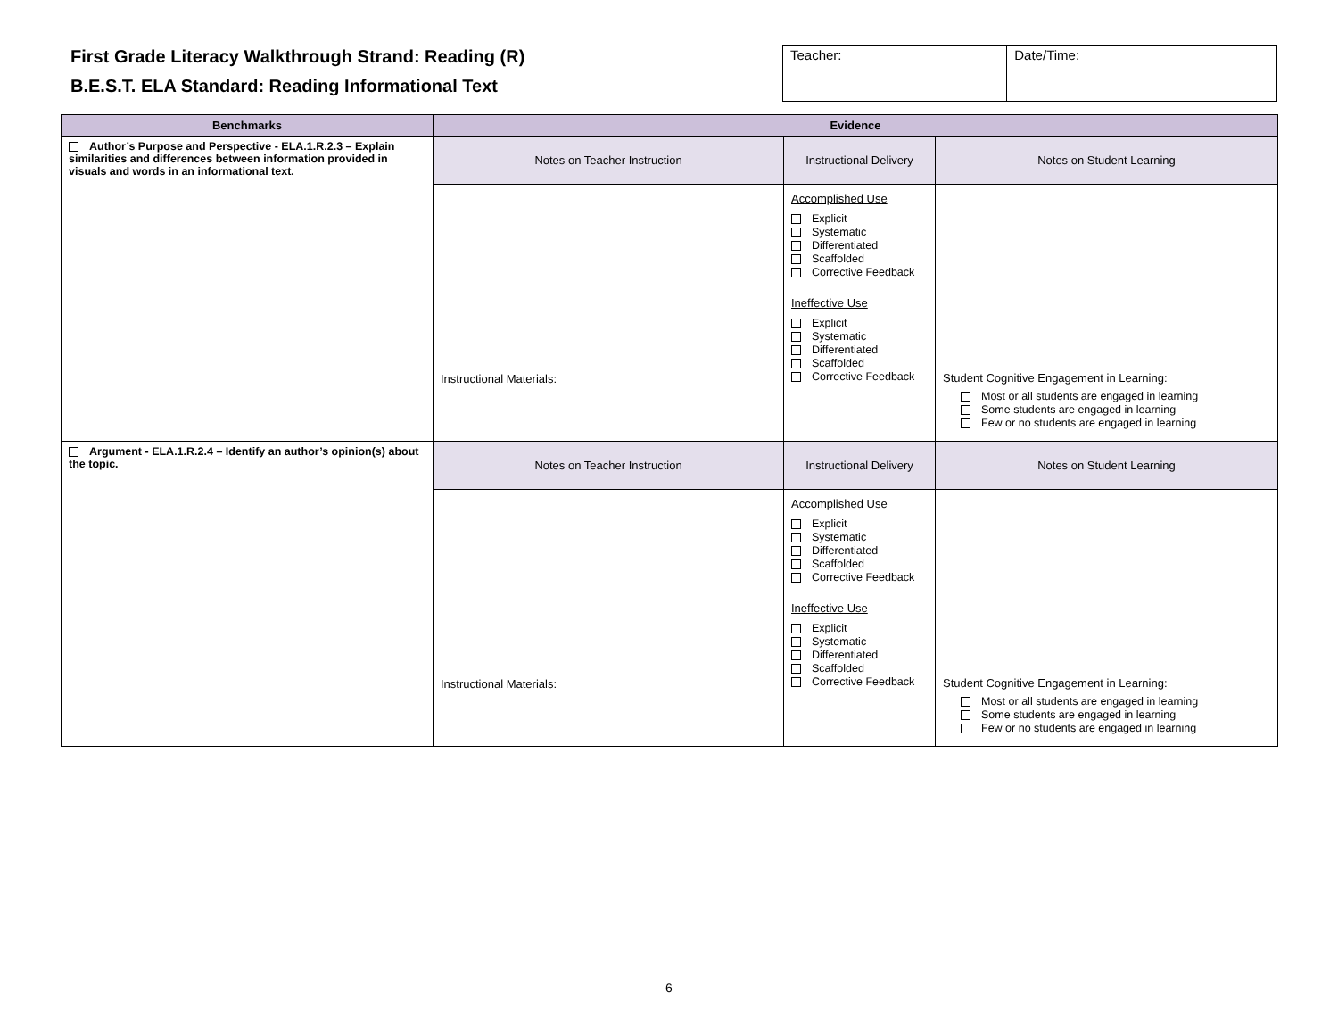First Grade Literacy Walkthrough Strand: Reading (R)
B.E.S.T. ELA Standard: Reading Informational Text
| Teacher: | Date/Time: |
| Benchmarks | Evidence | | |
| --- | --- | --- | --- |
| Author’s Purpose and Perspective - ELA.1.R.2.3 – Explain similarities and differences between information provided in visuals and words in an informational text. | Notes on Teacher Instruction | Instructional Delivery | Notes on Student Learning |
| | Instructional Materials: | Accomplished Use Explicit Systematic Differentiated Scaffolded Corrective Feedback Ineffective Use Explicit Systematic Differentiated Scaffolded Corrective Feedback | Student Cognitive Engagement in Learning: Most or all students are engaged in learning Some students are engaged in learning Few or no students are engaged in learning |
| Argument - ELA.1.R.2.4 – Identify an author’s opinion(s) about the topic. | Notes on Teacher Instruction | Instructional Delivery | Notes on Student Learning |
| | Instructional Materials: | Accomplished Use Explicit Systematic Differentiated Scaffolded Corrective Feedback Ineffective Use Explicit Systematic Differentiated Scaffolded Corrective Feedback | Student Cognitive Engagement in Learning: Most or all students are engaged in learning Some students are engaged in learning Few or no students are engaged in learning |
6